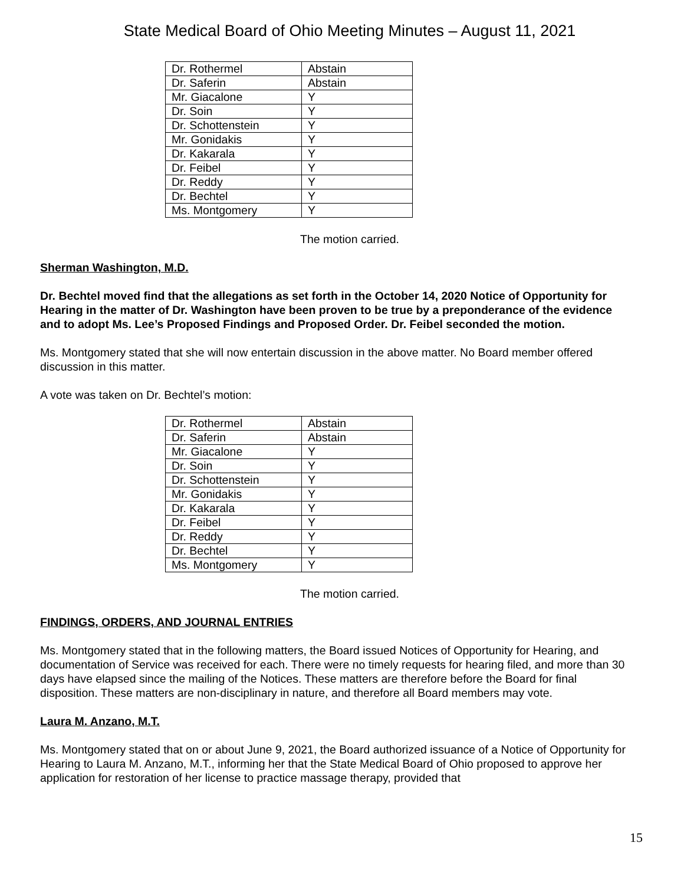State Medical Board of Ohio Meeting Minutes – August 11, 2021
| Dr. Rothermel | Abstain |
| Dr. Saferin | Abstain |
| Mr. Giacalone | Y |
| Dr. Soin | Y |
| Dr. Schottenstein | Y |
| Mr. Gonidakis | Y |
| Dr. Kakarala | Y |
| Dr. Feibel | Y |
| Dr. Reddy | Y |
| Dr. Bechtel | Y |
| Ms. Montgomery | Y |
The motion carried.
Sherman Washington, M.D.
Dr. Bechtel moved find that the allegations as set forth in the October 14, 2020 Notice of Opportunity for Hearing in the matter of Dr. Washington have been proven to be true by a preponderance of the evidence and to adopt Ms. Lee’s Proposed Findings and Proposed Order. Dr. Feibel seconded the motion.
Ms. Montgomery stated that she will now entertain discussion in the above matter. No Board member offered discussion in this matter.
A vote was taken on Dr. Bechtel’s motion:
| Dr. Rothermel | Abstain |
| Dr. Saferin | Abstain |
| Mr. Giacalone | Y |
| Dr. Soin | Y |
| Dr. Schottenstein | Y |
| Mr. Gonidakis | Y |
| Dr. Kakarala | Y |
| Dr. Feibel | Y |
| Dr. Reddy | Y |
| Dr. Bechtel | Y |
| Ms. Montgomery | Y |
The motion carried.
FINDINGS, ORDERS, AND JOURNAL ENTRIES
Ms. Montgomery stated that in the following matters, the Board issued Notices of Opportunity for Hearing, and documentation of Service was received for each. There were no timely requests for hearing filed, and more than 30 days have elapsed since the mailing of the Notices. These matters are therefore before the Board for final disposition. These matters are non-disciplinary in nature, and therefore all Board members may vote.
Laura M. Anzano, M.T.
Ms. Montgomery stated that on or about June 9, 2021, the Board authorized issuance of a Notice of Opportunity for Hearing to Laura M. Anzano, M.T., informing her that the State Medical Board of Ohio proposed to approve her application for restoration of her license to practice massage therapy, provided that
15